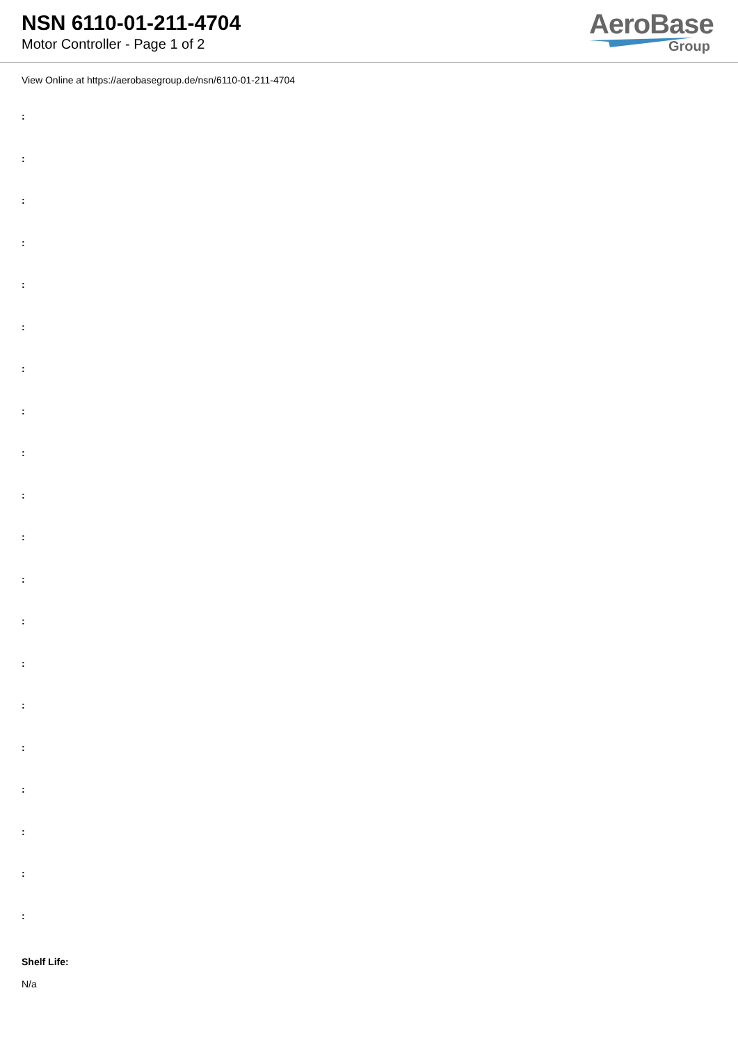NSN 6110-01-211-4704
Motor Controller - Page 1 of 2
AeroBase
Group
View Online at https://aerobasegroup.de/nsn/6110-01-211-4704
:
:
:
:
:
:
:
:
:
:
:
:
:
:
:
:
:
:
:
:
Shelf Life:
N/a